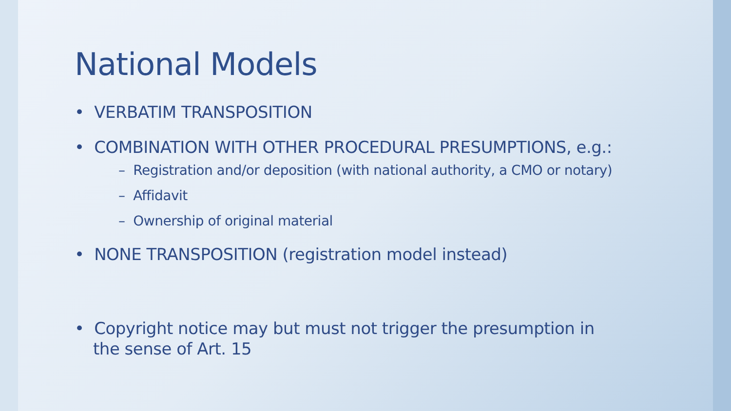National Models
• VERBATIM TRANSPOSITION
• COMBINATION WITH OTHER PROCEDURAL PRESUMPTIONS, e.g.:
– Registration and/or deposition (with national authority, a CMO or notary)
– Affidavit
– Ownership of original material
• NONE TRANSPOSITION (registration model instead)
• Copyright notice may but must not trigger the presumption in
the sense of Art. 15